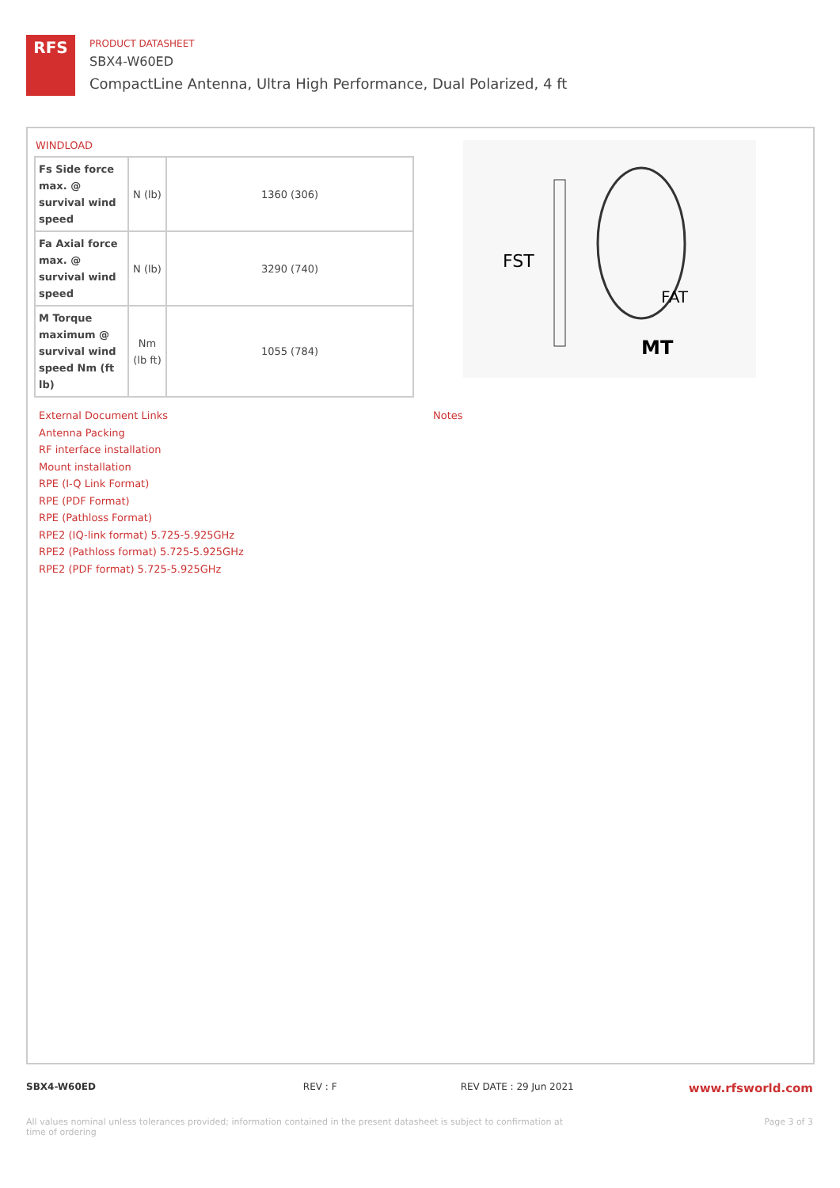RFS
PRODUCT DATASHEET
SBX4-W60ED
CompactLine Antenna, Ultra High Performance, Dual Polarized, 4 ft
WINDLOAD
| Fs Side force max. @ survival wind speed | N (lb) | 1360 (306) |
| Fa Axial force max. @ survival wind speed | N (lb) | 3290 (740) |
| M Torque maximum @ survival wind speed Nm (ft lb) | Nm (lb ft) | 1055 (784) |
FST
FAT
MT
External Document Links
Antenna Packing
RF interface installation
Mount installation
RPE (I-Q Link Format)
RPE (PDF Format)
RPE (Pathloss Format)
RPE2 (IQ-link format) 5.725-5.925GHz
RPE2 (Pathloss format) 5.725-5.925GHz
RPE2 (PDF format) 5.725-5.925GHz
Notes
SBX4-W60ED REV : F REV DATE : 29 Jun 2021 www.rfsworld.com
All values nominal unless tolerances provided; information contained in the present datasheet is subject to confirmation at time of ordering Page 3 of 3